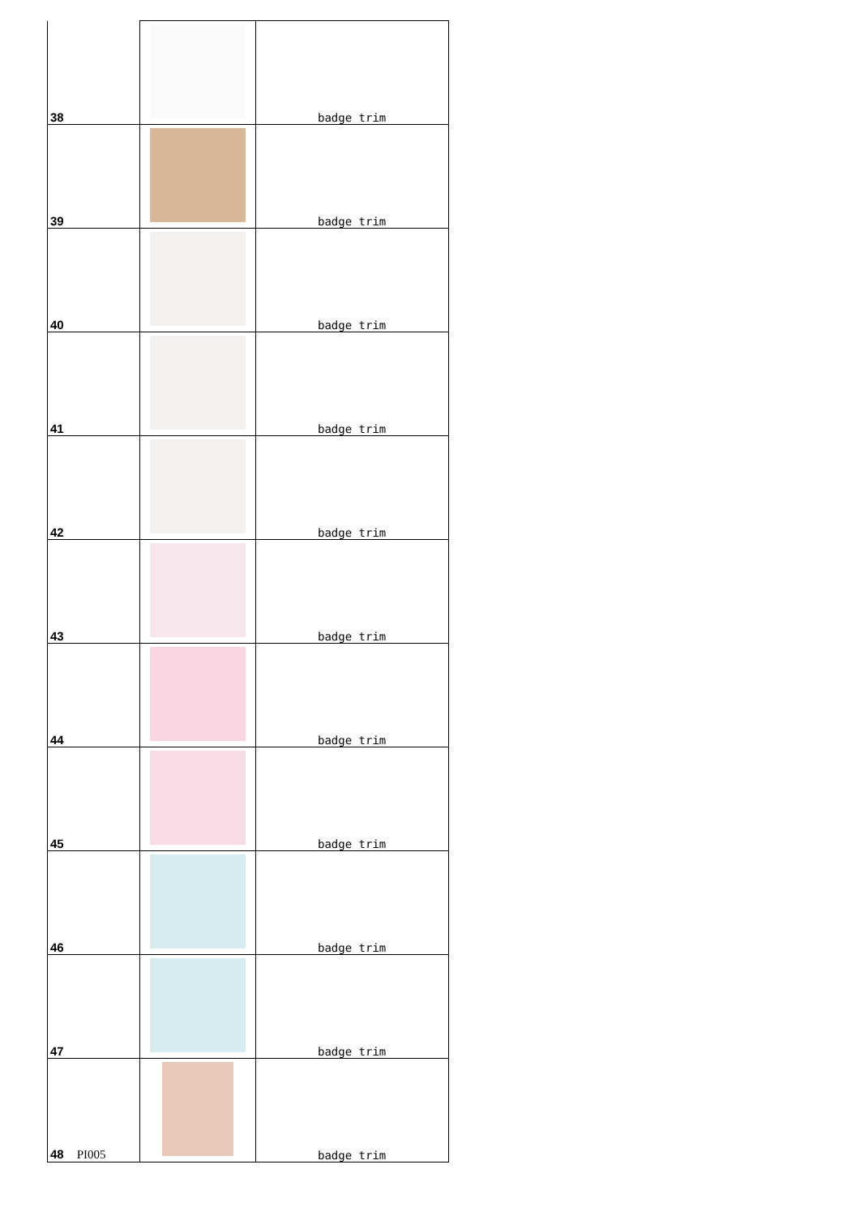| 38 | | badge trim |
| 39 | | badge trim |
| 40 | | badge trim |
| 41 | | badge trim |
| 42 | | badge trim |
| 43 | | badge trim |
| 44 | | badge trim |
| 45 | | badge trim |
| 46 | | badge trim |
| 47 | | badge trim |
| 48 PI005 | | badge trim |